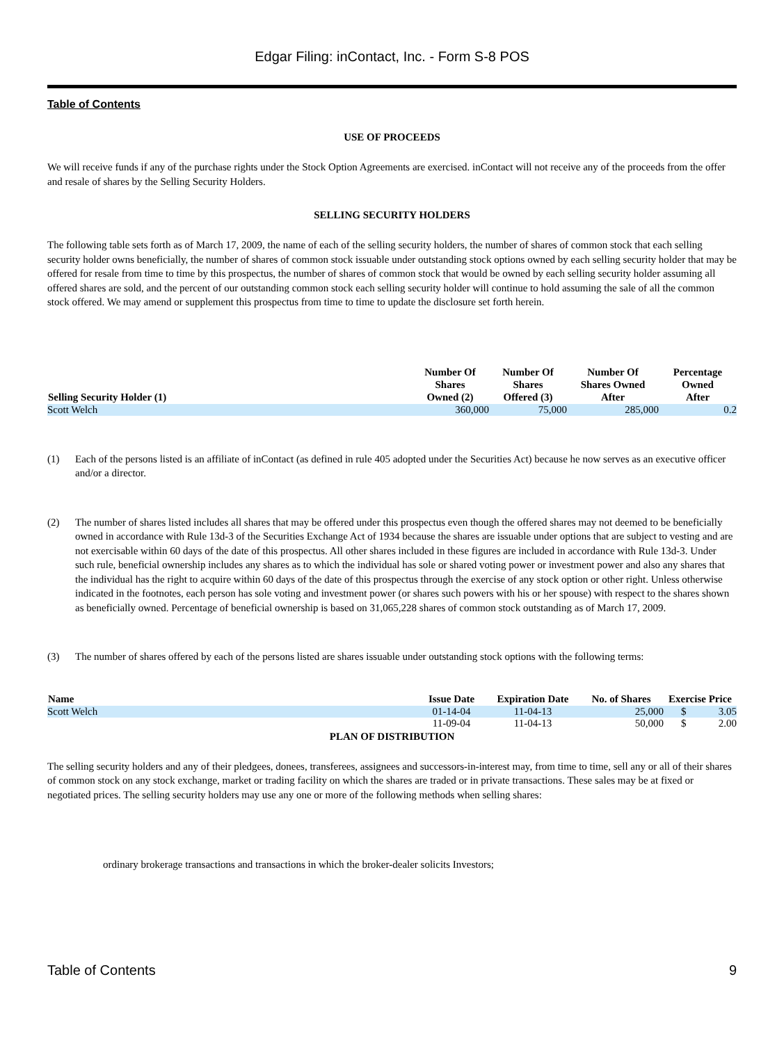Edgar Filing: inContact, Inc. - Form S-8 POS
Table of Contents
USE OF PROCEEDS
We will receive funds if any of the purchase rights under the Stock Option Agreements are exercised. inContact will not receive any of the proceeds from the offer and resale of shares by the Selling Security Holders.
SELLING SECURITY HOLDERS
The following table sets forth as of March 17, 2009, the name of each of the selling security holders, the number of shares of common stock that each selling security holder owns beneficially, the number of shares of common stock issuable under outstanding stock options owned by each selling security holder that may be offered for resale from time to time by this prospectus, the number of shares of common stock that would be owned by each selling security holder assuming all offered shares are sold, and the percent of our outstanding common stock each selling security holder will continue to hold assuming the sale of all the common stock offered. We may amend or supplement this prospectus from time to time to update the disclosure set forth herein.
| Selling Security Holder (1) | Number Of Shares Owned (2) | Number Of Shares Offered (3) | Number Of Shares Owned After | Percentage Owned After |
| --- | --- | --- | --- | --- |
| Scott Welch | 360,000 | 75,000 | 285,000 | 0.2 |
(1) Each of the persons listed is an affiliate of inContact (as defined in rule 405 adopted under the Securities Act) because he now serves as an executive officer and/or a director.
(2) The number of shares listed includes all shares that may be offered under this prospectus even though the offered shares may not deemed to be beneficially owned in accordance with Rule 13d-3 of the Securities Exchange Act of 1934 because the shares are issuable under options that are subject to vesting and are not exercisable within 60 days of the date of this prospectus. All other shares included in these figures are included in accordance with Rule 13d-3. Under such rule, beneficial ownership includes any shares as to which the individual has sole or shared voting power or investment power and also any shares that the individual has the right to acquire within 60 days of the date of this prospectus through the exercise of any stock option or other right. Unless otherwise indicated in the footnotes, each person has sole voting and investment power (or shares such powers with his or her spouse) with respect to the shares shown as beneficially owned. Percentage of beneficial ownership is based on 31,065,228 shares of common stock outstanding as of March 17, 2009.
(3) The number of shares offered by each of the persons listed are shares issuable under outstanding stock options with the following terms:
| Name | Issue Date | Expiration Date | No. of Shares | Exercise Price | |
| --- | --- | --- | --- | --- | --- |
| Scott Welch | 01-14-04 | 11-04-13 | 25,000 | $ | 3.05 |
| | 11-09-04 | 11-04-13 | 50,000 | $ | 2.00 |
PLAN OF DISTRIBUTION
The selling security holders and any of their pledgees, donees, transferees, assignees and successors-in-interest may, from time to time, sell any or all of their shares of common stock on any stock exchange, market or trading facility on which the shares are traded or in private transactions. These sales may be at fixed or negotiated prices. The selling security holders may use any one or more of the following methods when selling shares:
ordinary brokerage transactions and transactions in which the broker-dealer solicits Investors;
Table of Contents 9